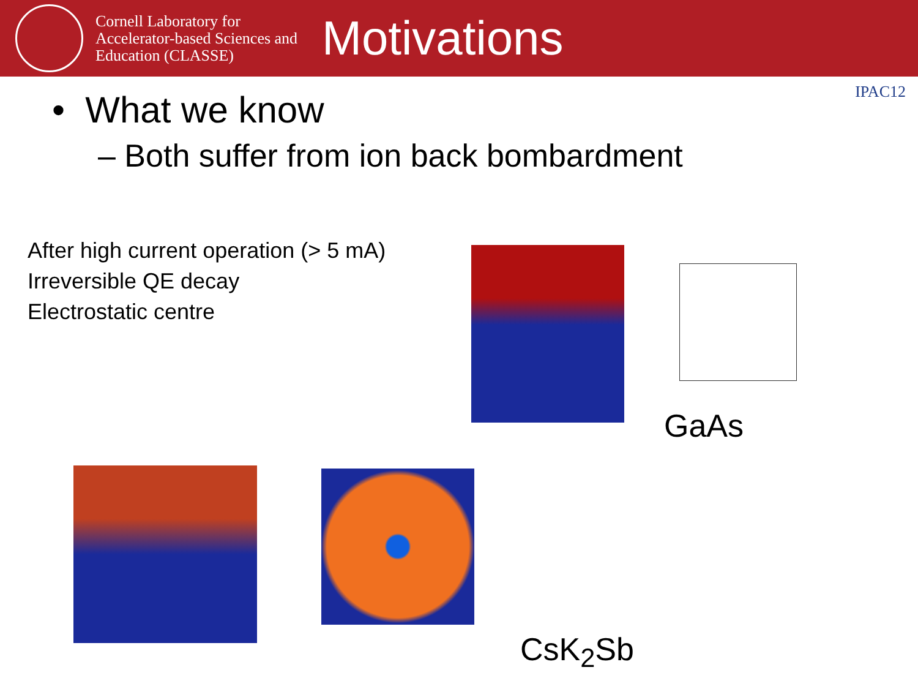Cornell Laboratory for Accelerator-based Sciences and Education (CLASSE)
Motivations
IPAC12
• What we know
– Both suffer from ion back bombardment
After high current operation (> 5 mA)
Irreversible QE decay
Electrostatic centre
GaAs
CsK<sub>2</sub>Sb